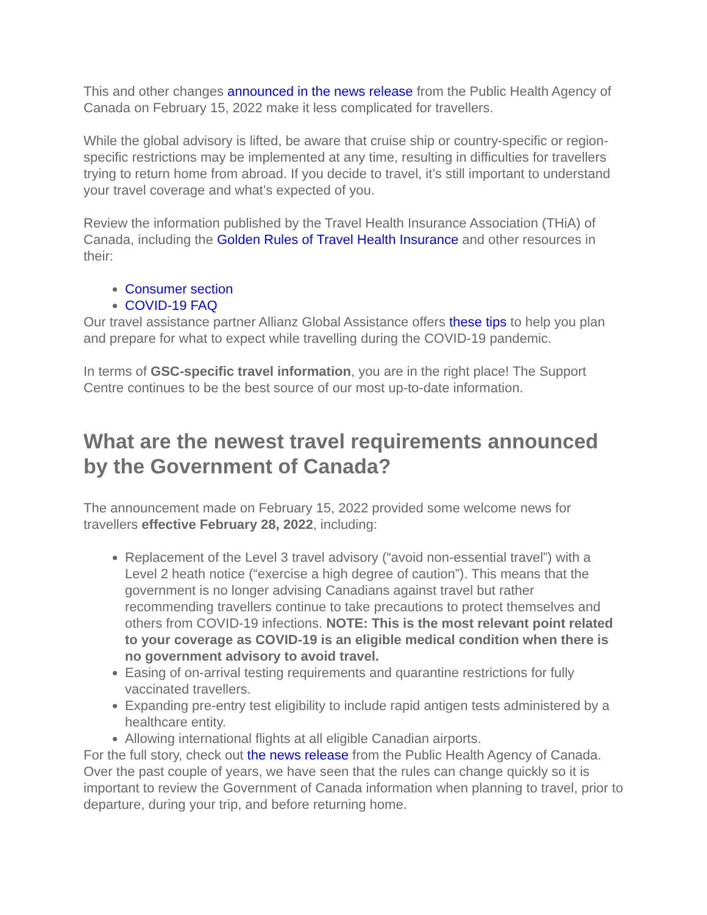This and other changes announced in the news release from the Public Health Agency of Canada on February 15, 2022 make it less complicated for travellers.
While the global advisory is lifted, be aware that cruise ship or country-specific or region-specific restrictions may be implemented at any time, resulting in difficulties for travellers trying to return home from abroad. If you decide to travel, it’s still important to understand your travel coverage and what’s expected of you.
Review the information published by the Travel Health Insurance Association (THiA) of Canada, including the Golden Rules of Travel Health Insurance and other resources in their:
Consumer section
COVID-19 FAQ
Our travel assistance partner Allianz Global Assistance offers these tips to help you plan and prepare for what to expect while travelling during the COVID-19 pandemic.
In terms of GSC-specific travel information, you are in the right place! The Support Centre continues to be the best source of our most up-to-date information.
What are the newest travel requirements announced by the Government of Canada?
The announcement made on February 15, 2022 provided some welcome news for travellers effective February 28, 2022, including:
Replacement of the Level 3 travel advisory (“avoid non-essential travel”) with a Level 2 heath notice (“exercise a high degree of caution”). This means that the government is no longer advising Canadians against travel but rather recommending travellers continue to take precautions to protect themselves and others from COVID-19 infections. NOTE: This is the most relevant point related to your coverage as COVID-19 is an eligible medical condition when there is no government advisory to avoid travel.
Easing of on-arrival testing requirements and quarantine restrictions for fully vaccinated travellers.
Expanding pre-entry test eligibility to include rapid antigen tests administered by a healthcare entity.
Allowing international flights at all eligible Canadian airports.
For the full story, check out the news release from the Public Health Agency of Canada. Over the past couple of years, we have seen that the rules can change quickly so it is important to review the Government of Canada information when planning to travel, prior to departure, during your trip, and before returning home.